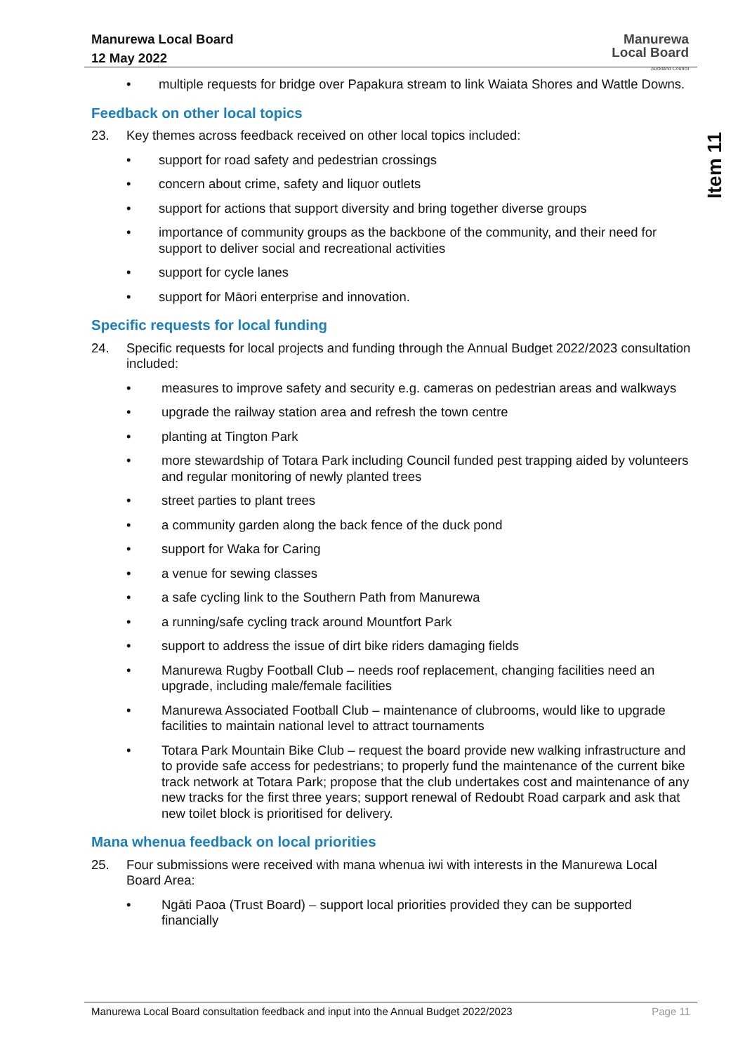Manurewa Local Board
12 May 2022
Manurewa
Local Board
Auckland Council
Item 11
• multiple requests for bridge over Papakura stream to link Waiata Shores and Wattle Downs.
Feedback on other local topics
23. Key themes across feedback received on other local topics included:
• support for road safety and pedestrian crossings
• concern about crime, safety and liquor outlets
• support for actions that support diversity and bring together diverse groups
• importance of community groups as the backbone of the community, and their need for support to deliver social and recreational activities
• support for cycle lanes
• support for Māori enterprise and innovation.
Specific requests for local funding
24. Specific requests for local projects and funding through the Annual Budget 2022/2023 consultation included:
• measures to improve safety and security e.g. cameras on pedestrian areas and walkways
• upgrade the railway station area and refresh the town centre
• planting at Tington Park
• more stewardship of Totara Park including Council funded pest trapping aided by volunteers and regular monitoring of newly planted trees
• street parties to plant trees
• a community garden along the back fence of the duck pond
• support for Waka for Caring
• a venue for sewing classes
• a safe cycling link to the Southern Path from Manurewa
• a running/safe cycling track around Mountfort Park
• support to address the issue of dirt bike riders damaging fields
• Manurewa Rugby Football Club – needs roof replacement, changing facilities need an upgrade, including male/female facilities
• Manurewa Associated Football Club – maintenance of clubrooms, would like to upgrade facilities to maintain national level to attract tournaments
• Totara Park Mountain Bike Club – request the board provide new walking infrastructure and to provide safe access for pedestrians; to properly fund the maintenance of the current bike track network at Totara Park; propose that the club undertakes cost and maintenance of any new tracks for the first three years; support renewal of Redoubt Road carpark and ask that new toilet block is prioritised for delivery.
Mana whenua feedback on local priorities
25. Four submissions were received with mana whenua iwi with interests in the Manurewa Local Board Area:
• Ngāti Paoa (Trust Board) – support local priorities provided they can be supported financially
Manurewa Local Board consultation feedback and input into the Annual Budget 2022/2023 Page 11